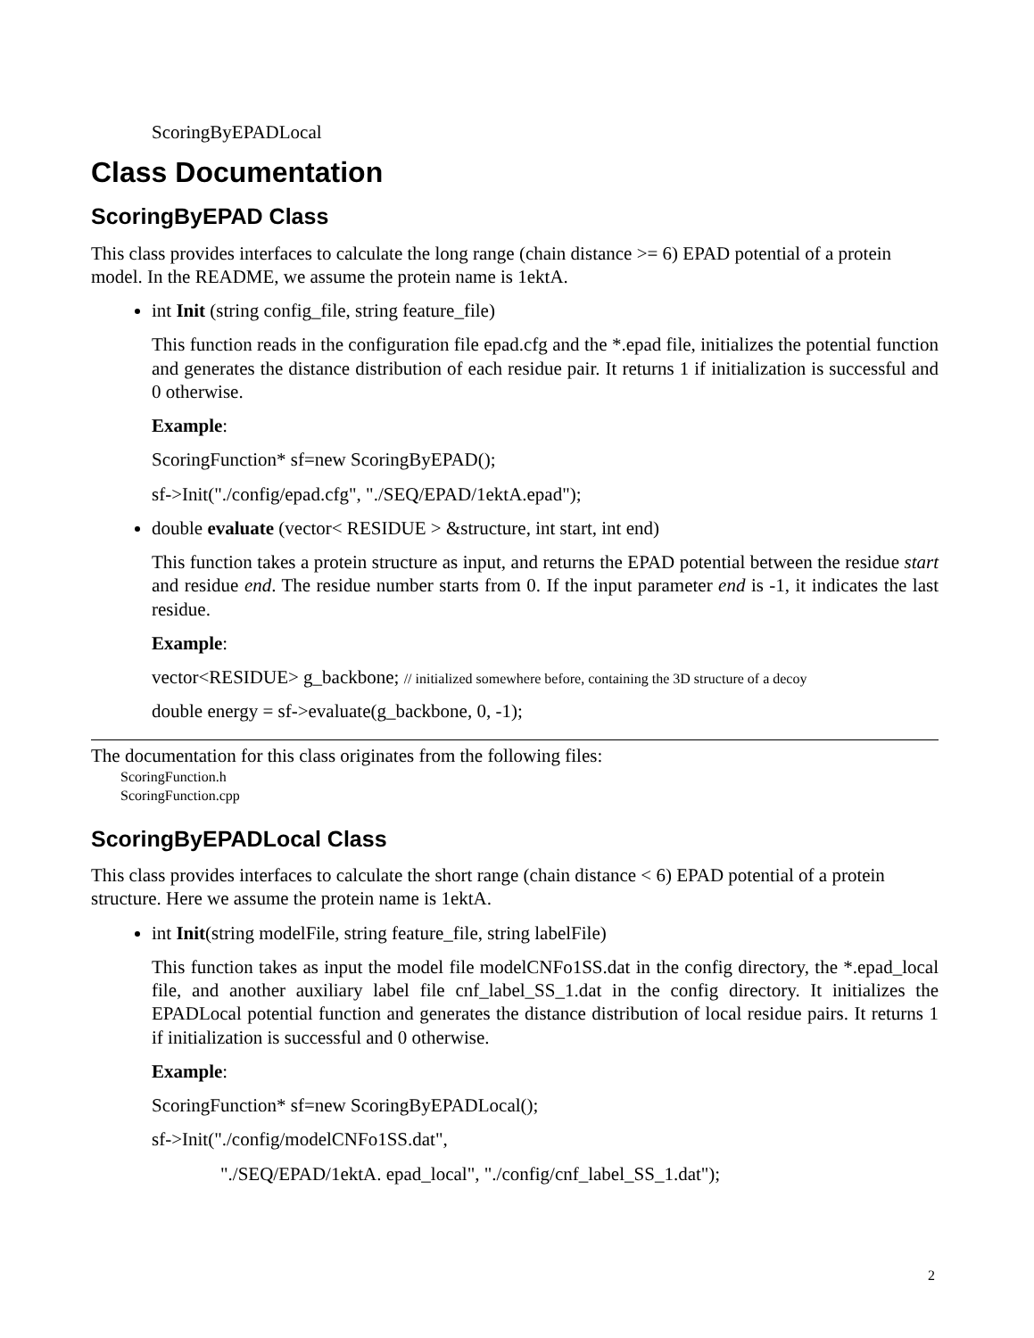ScoringByEPADLocal
Class Documentation
ScoringByEPAD Class
This class provides interfaces to calculate the long range (chain distance >= 6) EPAD potential of a protein model. In the README, we assume the protein name is 1ektA.
int Init (string config_file, string feature_file)
This function reads in the configuration file epad.cfg and the *.epad file, initializes the potential function and generates the distance distribution of each residue pair. It returns 1 if initialization is successful and 0 otherwise.
Example:
ScoringFunction* sf=new ScoringByEPAD();
sf->Init("./config/epad.cfg", "./SEQ/EPAD/1ektA.epad");
double evaluate (vector< RESIDUE > &structure, int start, int end)
This function takes a protein structure as input, and returns the EPAD potential between the residue start and residue end. The residue number starts from 0. If the input parameter end is -1, it indicates the last residue.
Example:
vector<RESIDUE> g_backbone; // initialized somewhere before, containing the 3D structure of a decoy
double energy = sf->evaluate(g_backbone, 0, -1);
The documentation for this class originates from the following files:
ScoringFunction.h
ScoringFunction.cpp
ScoringByEPADLocal Class
This class provides interfaces to calculate the short range (chain distance < 6) EPAD potential of a protein structure. Here we assume the protein name is 1ektA.
int Init(string modelFile, string feature_file, string labelFile)
This function takes as input the model file modelCNFo1SS.dat in the config directory, the *.epad_local file, and another auxiliary label file cnf_label_SS_1.dat in the config directory. It initializes the EPADLocal potential function and generates the distance distribution of local residue pairs. It returns 1 if initialization is successful and 0 otherwise.
Example:
ScoringFunction* sf=new ScoringByEPADLocal();
sf->Init("./config/modelCNFo1SS.dat",
"./SEQ/EPAD/1ektA. epad_local", "./config/cnf_label_SS_1.dat");
2